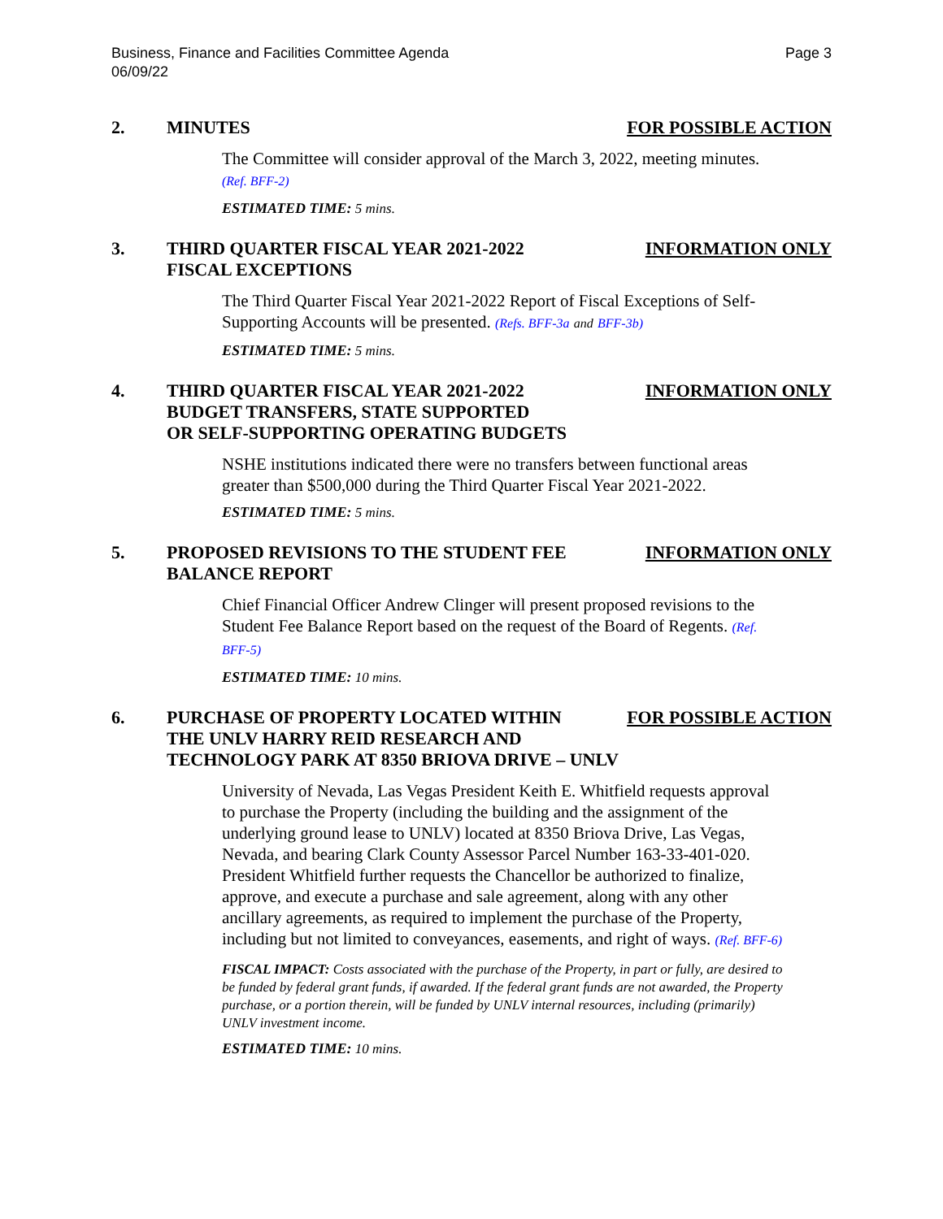Business, Finance and Facilities Committee Agenda
06/09/22
Page 3
2. MINUTES FOR POSSIBLE ACTION
The Committee will consider approval of the March 3, 2022, meeting minutes. (Ref. BFF-2)
ESTIMATED TIME: 5 mins.
3. THIRD QUARTER FISCAL YEAR 2021-2022
FISCAL EXCEPTIONS
INFORMATION ONLY
The Third Quarter Fiscal Year 2021-2022 Report of Fiscal Exceptions of Self-Supporting Accounts will be presented. (Refs. BFF-3a and BFF-3b)
ESTIMATED TIME: 5 mins.
4. THIRD QUARTER FISCAL YEAR 2021-2022
BUDGET TRANSFERS, STATE SUPPORTED
OR SELF-SUPPORTING OPERATING BUDGETS
INFORMATION ONLY
NSHE institutions indicated there were no transfers between functional areas greater than $500,000 during the Third Quarter Fiscal Year 2021-2022.
ESTIMATED TIME: 5 mins.
5. PROPOSED REVISIONS TO THE STUDENT FEE
BALANCE REPORT
INFORMATION ONLY
Chief Financial Officer Andrew Clinger will present proposed revisions to the Student Fee Balance Report based on the request of the Board of Regents. (Ref. BFF-5)
ESTIMATED TIME: 10 mins.
6. PURCHASE OF PROPERTY LOCATED WITHIN
THE UNLV HARRY REID RESEARCH AND
TECHNOLOGY PARK AT 8350 BRIOVA DRIVE – UNLV
FOR POSSIBLE ACTION
University of Nevada, Las Vegas President Keith E. Whitfield requests approval to purchase the Property (including the building and the assignment of the underlying ground lease to UNLV) located at 8350 Briova Drive, Las Vegas, Nevada, and bearing Clark County Assessor Parcel Number 163-33-401-020. President Whitfield further requests the Chancellor be authorized to finalize, approve, and execute a purchase and sale agreement, along with any other ancillary agreements, as required to implement the purchase of the Property, including but not limited to conveyances, easements, and right of ways. (Ref. BFF-6)
FISCAL IMPACT: Costs associated with the purchase of the Property, in part or fully, are desired to be funded by federal grant funds, if awarded. If the federal grant funds are not awarded, the Property purchase, or a portion therein, will be funded by UNLV internal resources, including (primarily) UNLV investment income.
ESTIMATED TIME: 10 mins.